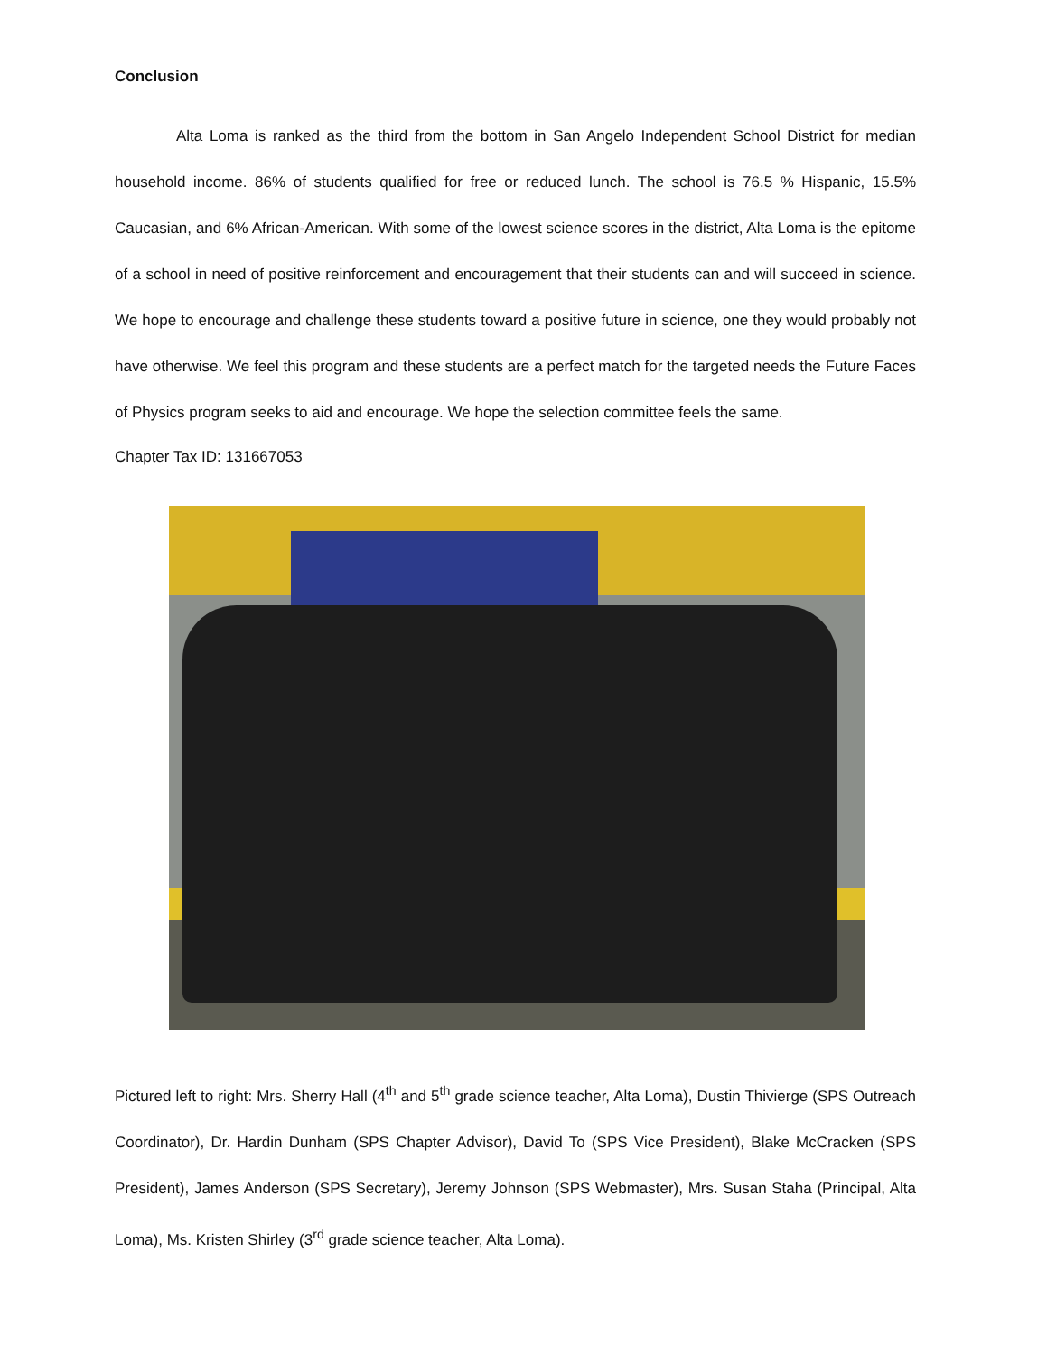Conclusion
Alta Loma is ranked as the third from the bottom in San Angelo Independent School District for median household income. 86% of students qualified for free or reduced lunch. The school is 76.5 % Hispanic, 15.5% Caucasian, and 6% African-American. With some of the lowest science scores in the district, Alta Loma is the epitome of a school in need of positive reinforcement and encouragement that their students can and will succeed in science. We hope to encourage and challenge these students toward a positive future in science, one they would probably not have otherwise. We feel this program and these students are a perfect match for the targeted needs the Future Faces of Physics program seeks to aid and encourage. We hope the selection committee feels the same.
Chapter Tax ID: 131667053
Pictured left to right: Mrs. Sherry Hall (4<sup>th</sup> and 5<sup>th</sup> grade science teacher, Alta Loma), Dustin Thivierge (SPS Outreach Coordinator), Dr. Hardin Dunham (SPS Chapter Advisor), David To (SPS Vice President), Blake McCracken (SPS President), James Anderson (SPS Secretary), Jeremy Johnson (SPS Webmaster), Mrs. Susan Staha (Principal, Alta Loma), Ms. Kristen Shirley (3<sup>rd</sup> grade science teacher, Alta Loma).